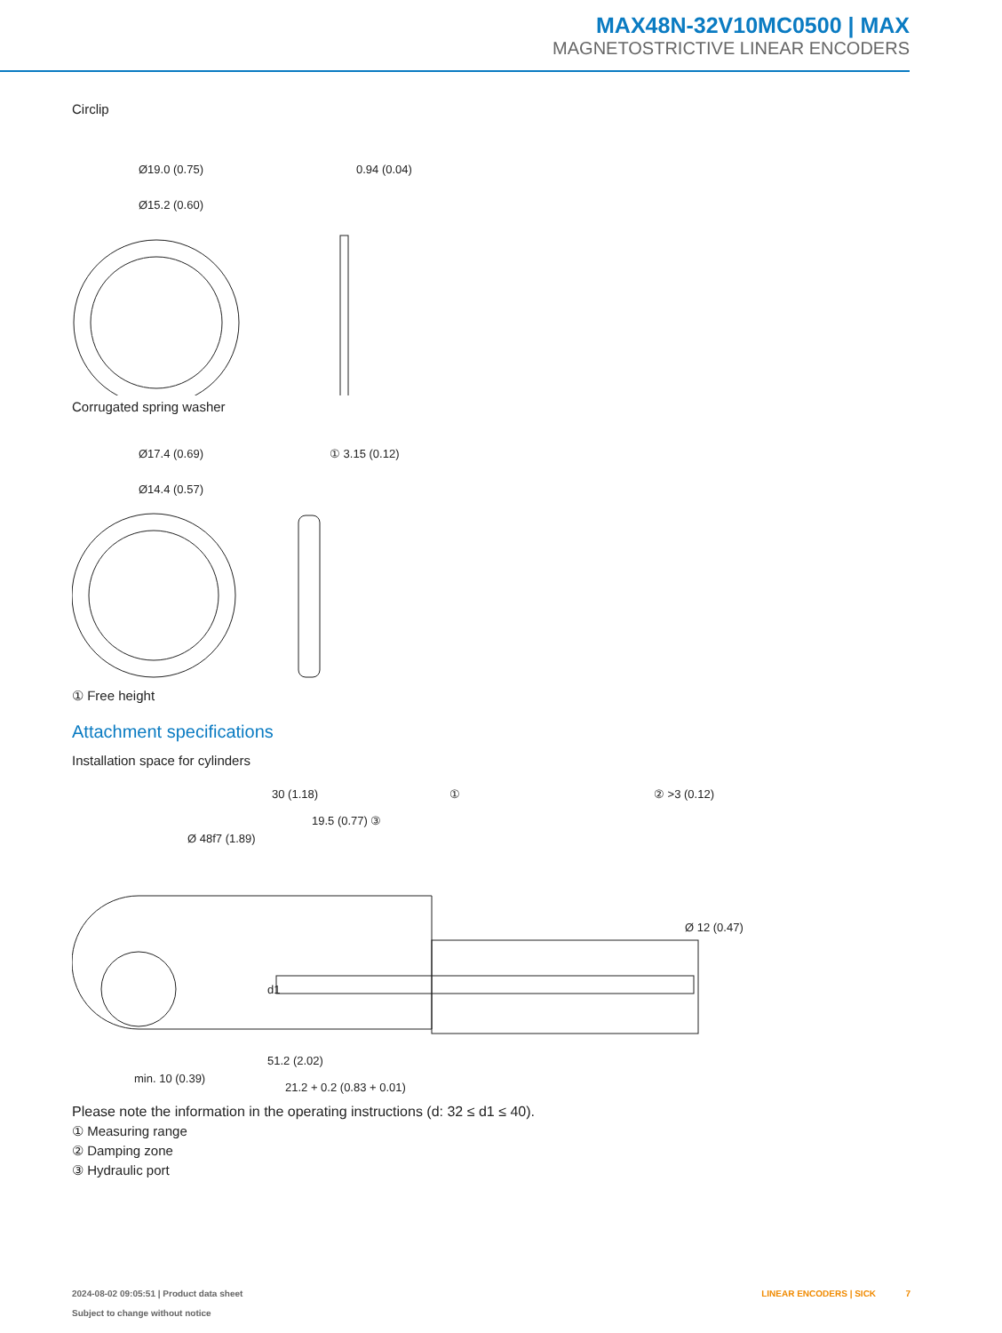MAX48N-32V10MC0500 | MAX
MAGNETOSTRICTIVE LINEAR ENCODERS
Circlip
Ø19.0 (0.75)
Ø15.2 (0.60)
0.94 (0.04)
Corrugated spring washer
Ø17.4 (0.69)
Ø14.4 (0.57)
① 3.15 (0.12)
① Free height
Attachment specifications
Installation space for cylinders
30 (1.18)
①
② >3 (0.12)
19.5 (0.77) ③
Ø 48f7 (1.89)
d1
Ø 12 (0.47)
51.2 (2.02)
min. 10 (0.39)
21.2 + 0.2 (0.83 + 0.01)
Please note the information in the operating instructions (d: 32 ≤ d1 ≤ 40).
① Measuring range
② Damping zone
③ Hydraulic port
2024-08-02 09:05:51 | Product data sheet
Subject to change without notice
LINEAR ENCODERS | SICK 7